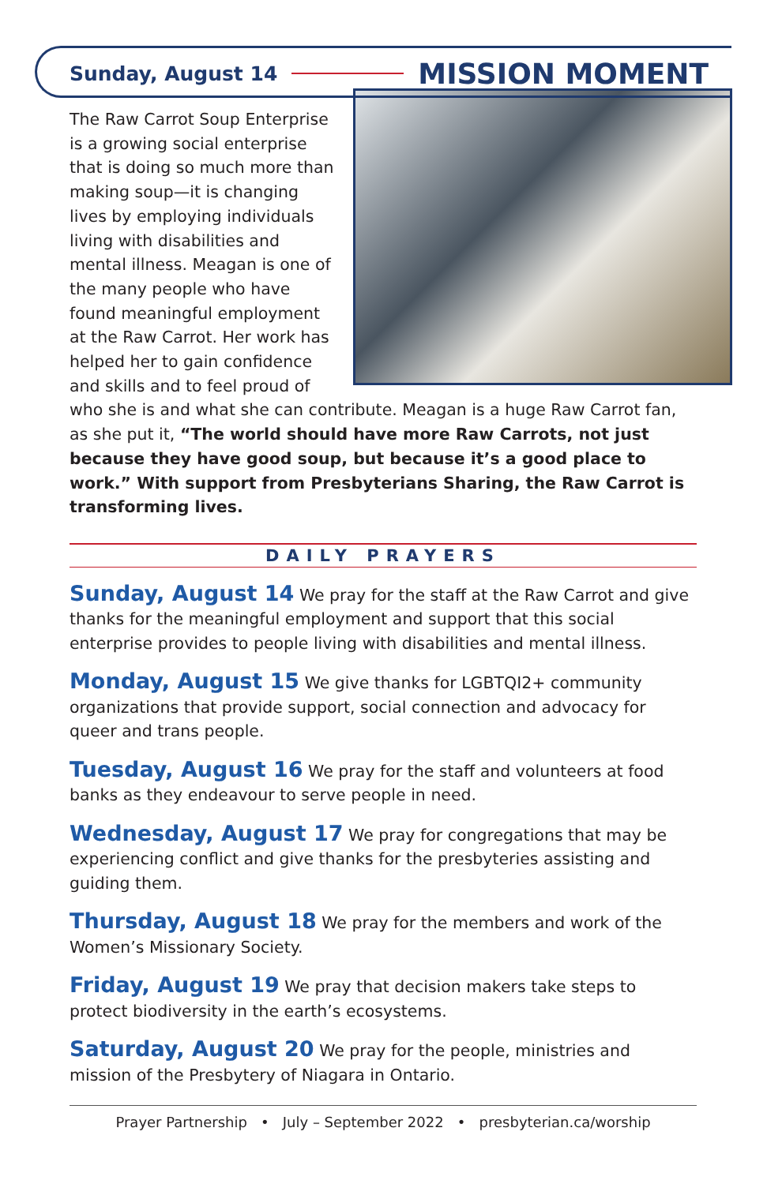Sunday, August 14 MISSION MOMENT
The Raw Carrot Soup Enterprise is a growing social enterprise that is doing so much more than making soup—it is changing lives by employing individuals living with disabilities and mental illness. Meagan is one of the many people who have found meaningful employment at the Raw Carrot. Her work has helped her to gain confidence and skills and to feel proud of who she is and what she can contribute. Meagan is a huge Raw Carrot fan, as she put it, “The world should have more Raw Carrots, not just because they have good soup, but because it’s a good place to work.” With support from Presbyterians Sharing, the Raw Carrot is transforming lives.
DAILY PRAYERS
Sunday, August 14 We pray for the staff at the Raw Carrot and give thanks for the meaningful employment and support that this social enterprise provides to people living with disabilities and mental illness.
Monday, August 15 We give thanks for LGBTQI2+ community organizations that provide support, social connection and advocacy for queer and trans people.
Tuesday, August 16 We pray for the staff and volunteers at food banks as they endeavour to serve people in need.
Wednesday, August 17 We pray for congregations that may be experiencing conflict and give thanks for the presbyteries assisting and guiding them.
Thursday, August 18 We pray for the members and work of the Women’s Missionary Society.
Friday, August 19 We pray that decision makers take steps to protect biodiversity in the earth’s ecosystems.
Saturday, August 20 We pray for the people, ministries and mission of the Presbytery of Niagara in Ontario.
Prayer Partnership • July – September 2022 • presbyterian.ca/worship